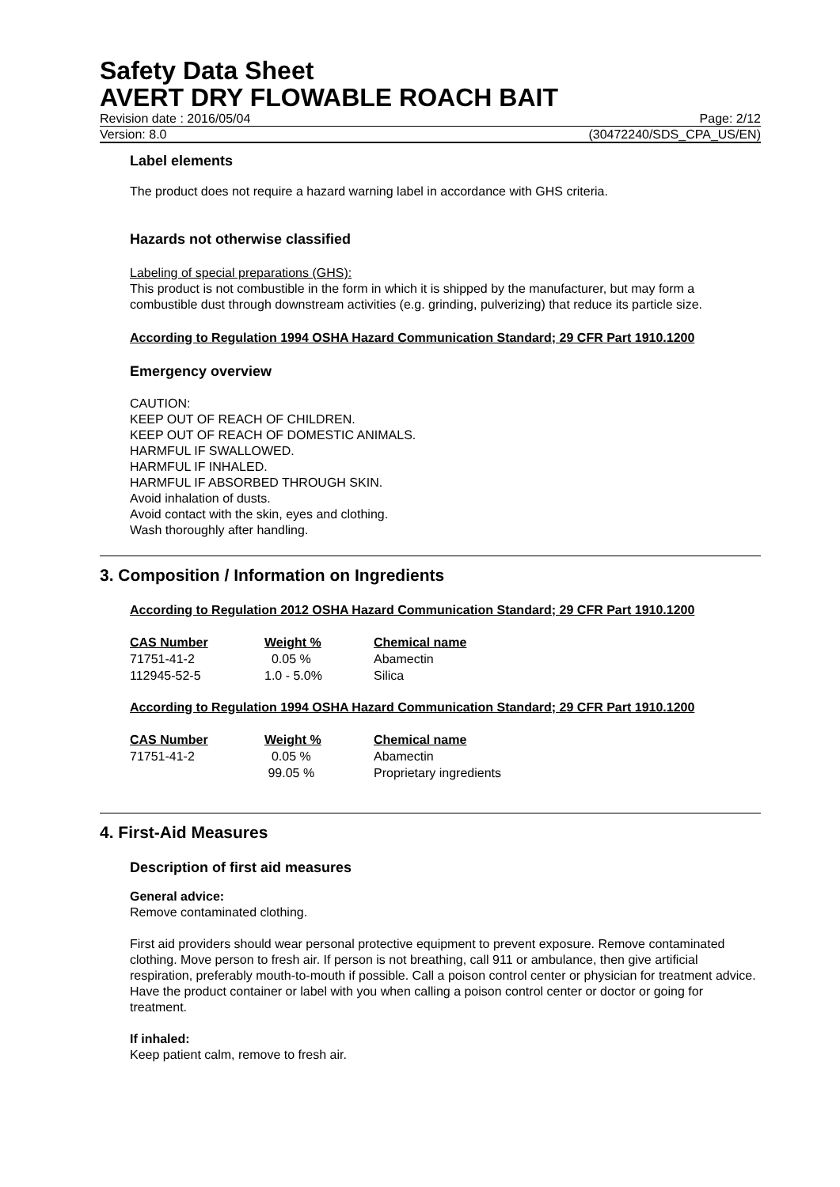Safety Data Sheet
AVERT DRY FLOWABLE ROACH BAIT
Revision date : 2016/05/04 Page: 2/12
Version: 8.0 (30472240/SDS_CPA_US/EN)
Label elements
The product does not require a hazard warning label in accordance with GHS criteria.
Hazards not otherwise classified
Labeling of special preparations (GHS):
This product is not combustible in the form in which it is shipped by the manufacturer, but may form a combustible dust through downstream activities (e.g. grinding, pulverizing) that reduce its particle size.
According to Regulation 1994 OSHA Hazard Communication Standard; 29 CFR Part 1910.1200
Emergency overview
CAUTION:
KEEP OUT OF REACH OF CHILDREN.
KEEP OUT OF REACH OF DOMESTIC ANIMALS.
HARMFUL IF SWALLOWED.
HARMFUL IF INHALED.
HARMFUL IF ABSORBED THROUGH SKIN.
Avoid inhalation of dusts.
Avoid contact with the skin, eyes and clothing.
Wash thoroughly after handling.
3. Composition / Information on Ingredients
According to Regulation 2012 OSHA Hazard Communication Standard; 29 CFR Part 1910.1200
| CAS Number | Weight % | Chemical name |
| --- | --- | --- |
| 71751-41-2 | 0.05 % | Abamectin |
| 112945-52-5 | 1.0 - 5.0% | Silica |
According to Regulation 1994 OSHA Hazard Communication Standard; 29 CFR Part 1910.1200
| CAS Number | Weight % | Chemical name |
| --- | --- | --- |
| 71751-41-2 | 0.05 % | Abamectin |
| | 99.05 % | Proprietary ingredients |
4. First-Aid Measures
Description of first aid measures
General advice:
Remove contaminated clothing.
First aid providers should wear personal protective equipment to prevent exposure. Remove contaminated clothing. Move person to fresh air. If person is not breathing, call 911 or ambulance, then give artificial respiration, preferably mouth-to-mouth if possible. Call a poison control center or physician for treatment advice. Have the product container or label with you when calling a poison control center or doctor or going for treatment.
If inhaled:
Keep patient calm, remove to fresh air.